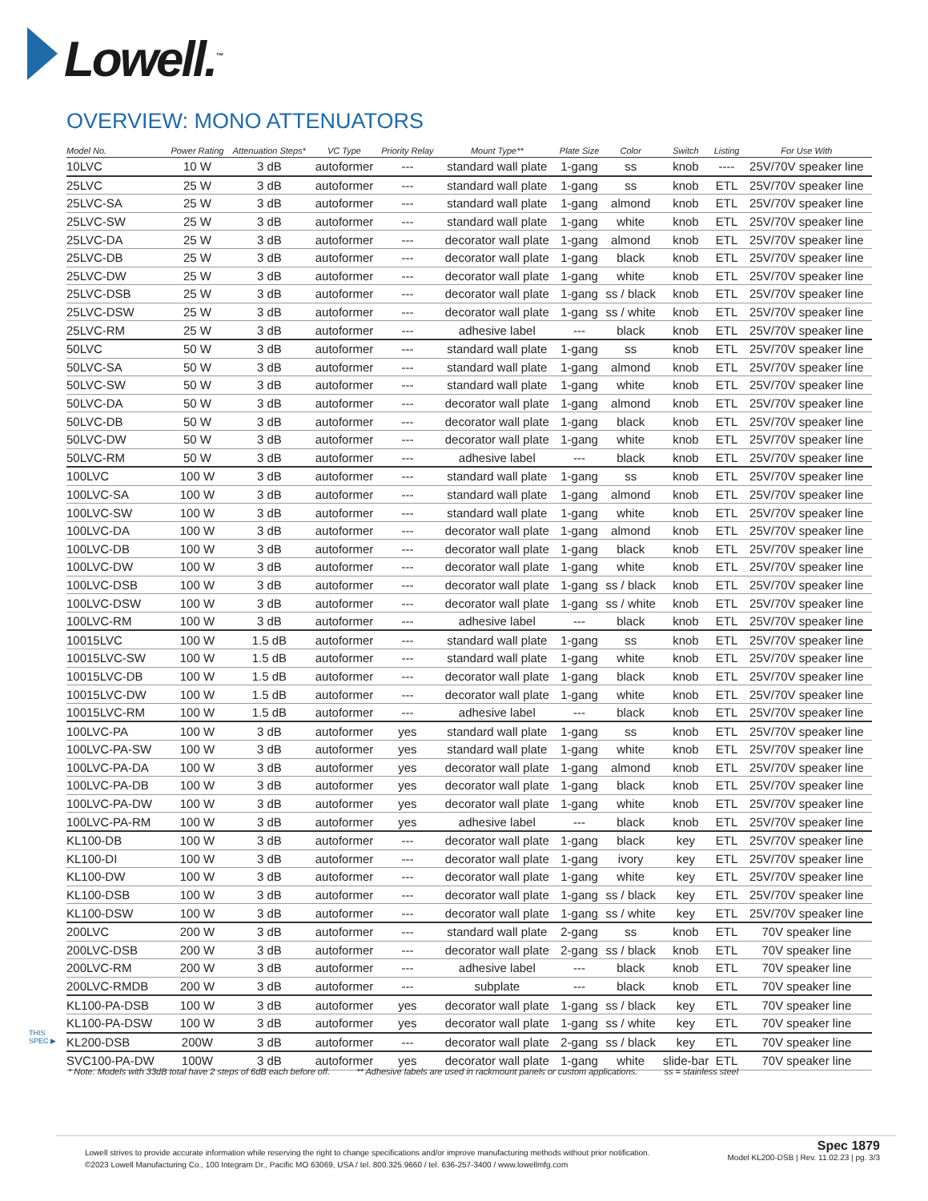Lowell.<sup>™</sup>
OVERVIEW: MONO ATTENUATORS
| Model No. | Power Rating | Attenuation Steps* | VC Type | Priority Relay | Mount Type** | Plate Size | Color | Switch | Listing | For Use With |
| --- | --- | --- | --- | --- | --- | --- | --- | --- | --- | --- |
| 10LVC | 10 W | 3 dB | autoformer | --- | standard wall plate | 1-gang | ss | knob | ---- | 25V/70V speaker line |
| 25LVC | 25 W | 3 dB | autoformer | --- | standard wall plate | 1-gang | ss | knob | ETL | 25V/70V speaker line |
| 25LVC-SA | 25 W | 3 dB | autoformer | --- | standard wall plate | 1-gang | almond | knob | ETL | 25V/70V speaker line |
| 25LVC-SW | 25 W | 3 dB | autoformer | --- | standard wall plate | 1-gang | white | knob | ETL | 25V/70V speaker line |
| 25LVC-DA | 25 W | 3 dB | autoformer | --- | decorator wall plate | 1-gang | almond | knob | ETL | 25V/70V speaker line |
| 25LVC-DB | 25 W | 3 dB | autoformer | --- | decorator wall plate | 1-gang | black | knob | ETL | 25V/70V speaker line |
| 25LVC-DW | 25 W | 3 dB | autoformer | --- | decorator wall plate | 1-gang | white | knob | ETL | 25V/70V speaker line |
| 25LVC-DSB | 25 W | 3 dB | autoformer | --- | decorator wall plate | 1-gang | ss / black | knob | ETL | 25V/70V speaker line |
| 25LVC-DSW | 25 W | 3 dB | autoformer | --- | decorator wall plate | 1-gang | ss / white | knob | ETL | 25V/70V speaker line |
| 25LVC-RM | 25 W | 3 dB | autoformer | --- | adhesive label | --- | black | knob | ETL | 25V/70V speaker line |
| 50LVC | 50 W | 3 dB | autoformer | --- | standard wall plate | 1-gang | ss | knob | ETL | 25V/70V speaker line |
| 50LVC-SA | 50 W | 3 dB | autoformer | --- | standard wall plate | 1-gang | almond | knob | ETL | 25V/70V speaker line |
| 50LVC-SW | 50 W | 3 dB | autoformer | --- | standard wall plate | 1-gang | white | knob | ETL | 25V/70V speaker line |
| 50LVC-DA | 50 W | 3 dB | autoformer | --- | decorator wall plate | 1-gang | almond | knob | ETL | 25V/70V speaker line |
| 50LVC-DB | 50 W | 3 dB | autoformer | --- | decorator wall plate | 1-gang | black | knob | ETL | 25V/70V speaker line |
| 50LVC-DW | 50 W | 3 dB | autoformer | --- | decorator wall plate | 1-gang | white | knob | ETL | 25V/70V speaker line |
| 50LVC-RM | 50 W | 3 dB | autoformer | --- | adhesive label | --- | black | knob | ETL | 25V/70V speaker line |
| 100LVC | 100 W | 3 dB | autoformer | --- | standard wall plate | 1-gang | ss | knob | ETL | 25V/70V speaker line |
| 100LVC-SA | 100 W | 3 dB | autoformer | --- | standard wall plate | 1-gang | almond | knob | ETL | 25V/70V speaker line |
| 100LVC-SW | 100 W | 3 dB | autoformer | --- | standard wall plate | 1-gang | white | knob | ETL | 25V/70V speaker line |
| 100LVC-DA | 100 W | 3 dB | autoformer | --- | decorator wall plate | 1-gang | almond | knob | ETL | 25V/70V speaker line |
| 100LVC-DB | 100 W | 3 dB | autoformer | --- | decorator wall plate | 1-gang | black | knob | ETL | 25V/70V speaker line |
| 100LVC-DW | 100 W | 3 dB | autoformer | --- | decorator wall plate | 1-gang | white | knob | ETL | 25V/70V speaker line |
| 100LVC-DSB | 100 W | 3 dB | autoformer | --- | decorator wall plate | 1-gang | ss / black | knob | ETL | 25V/70V speaker line |
| 100LVC-DSW | 100 W | 3 dB | autoformer | --- | decorator wall plate | 1-gang | ss / white | knob | ETL | 25V/70V speaker line |
| 100LVC-RM | 100 W | 3 dB | autoformer | --- | adhesive label | --- | black | knob | ETL | 25V/70V speaker line |
| 10015LVC | 100 W | 1.5 dB | autoformer | --- | standard wall plate | 1-gang | ss | knob | ETL | 25V/70V speaker line |
| 10015LVC-SW | 100 W | 1.5 dB | autoformer | --- | standard wall plate | 1-gang | white | knob | ETL | 25V/70V speaker line |
| 10015LVC-DB | 100 W | 1.5 dB | autoformer | --- | decorator wall plate | 1-gang | black | knob | ETL | 25V/70V speaker line |
| 10015LVC-DW | 100 W | 1.5 dB | autoformer | --- | decorator wall plate | 1-gang | white | knob | ETL | 25V/70V speaker line |
| 10015LVC-RM | 100 W | 1.5 dB | autoformer | --- | adhesive label | --- | black | knob | ETL | 25V/70V speaker line |
| 100LVC-PA | 100 W | 3 dB | autoformer | yes | standard wall plate | 1-gang | ss | knob | ETL | 25V/70V speaker line |
| 100LVC-PA-SW | 100 W | 3 dB | autoformer | yes | standard wall plate | 1-gang | white | knob | ETL | 25V/70V speaker line |
| 100LVC-PA-DA | 100 W | 3 dB | autoformer | yes | decorator wall plate | 1-gang | almond | knob | ETL | 25V/70V speaker line |
| 100LVC-PA-DB | 100 W | 3 dB | autoformer | yes | decorator wall plate | 1-gang | black | knob | ETL | 25V/70V speaker line |
| 100LVC-PA-DW | 100 W | 3 dB | autoformer | yes | decorator wall plate | 1-gang | white | knob | ETL | 25V/70V speaker line |
| 100LVC-PA-RM | 100 W | 3 dB | autoformer | yes | adhesive label | --- | black | knob | ETL | 25V/70V speaker line |
| KL100-DB | 100 W | 3 dB | autoformer | --- | decorator wall plate | 1-gang | black | key | ETL | 25V/70V speaker line |
| KL100-DI | 100 W | 3 dB | autoformer | --- | decorator wall plate | 1-gang | ivory | key | ETL | 25V/70V speaker line |
| KL100-DW | 100 W | 3 dB | autoformer | --- | decorator wall plate | 1-gang | white | key | ETL | 25V/70V speaker line |
| KL100-DSB | 100 W | 3 dB | autoformer | --- | decorator wall plate | 1-gang | ss / black | key | ETL | 25V/70V speaker line |
| KL100-DSW | 100 W | 3 dB | autoformer | --- | decorator wall plate | 1-gang | ss / white | key | ETL | 25V/70V speaker line |
| 200LVC | 200 W | 3 dB | autoformer | --- | standard wall plate | 2-gang | ss | knob | ETL | 70V speaker line |
| 200LVC-DSB | 200 W | 3 dB | autoformer | --- | decorator wall plate | 2-gang | ss / black | knob | ETL | 70V speaker line |
| 200LVC-RM | 200 W | 3 dB | autoformer | --- | adhesive label | --- | black | knob | ETL | 70V speaker line |
| 200LVC-RMDB | 200 W | 3 dB | autoformer | --- | subplate | --- | black | knob | ETL | 70V speaker line |
| KL100-PA-DSB | 100 W | 3 dB | autoformer | yes | decorator wall plate | 1-gang | ss / black | key | ETL | 70V speaker line |
| KL100-PA-DSW | 100 W | 3 dB | autoformer | yes | decorator wall plate | 1-gang | ss / white | key | ETL | 70V speaker line |
| KL200-DSB | 200W | 3 dB | autoformer | --- | decorator wall plate | 2-gang | ss / black | key | ETL | 70V speaker line |
| SVC100-PA-DW | 100W | 3 dB | autoformer | yes | decorator wall plate | 1-gang | white | slide-bar | ETL | 70V speaker line |
THIS
SPEC ▶
* Note: Models with 33dB total have 2 steps of 6dB each before off. ** Adhesive labels are used in rackmount panels or custom applications. ss = stainless steel
Lowell strives to provide accurate information while reserving the right to change specifications and/or improve manufacturing methods without prior notification.
©2023 Lowell Manufacturing Co., 100 Integram Dr., Pacific MO 63069, USA / tel. 800.325.9660 / tel. 636-257-3400 / www.lowellmfg.com
Spec 1879
Model KL200-DSB | Rev. 11.02.23 | pg. 3/3